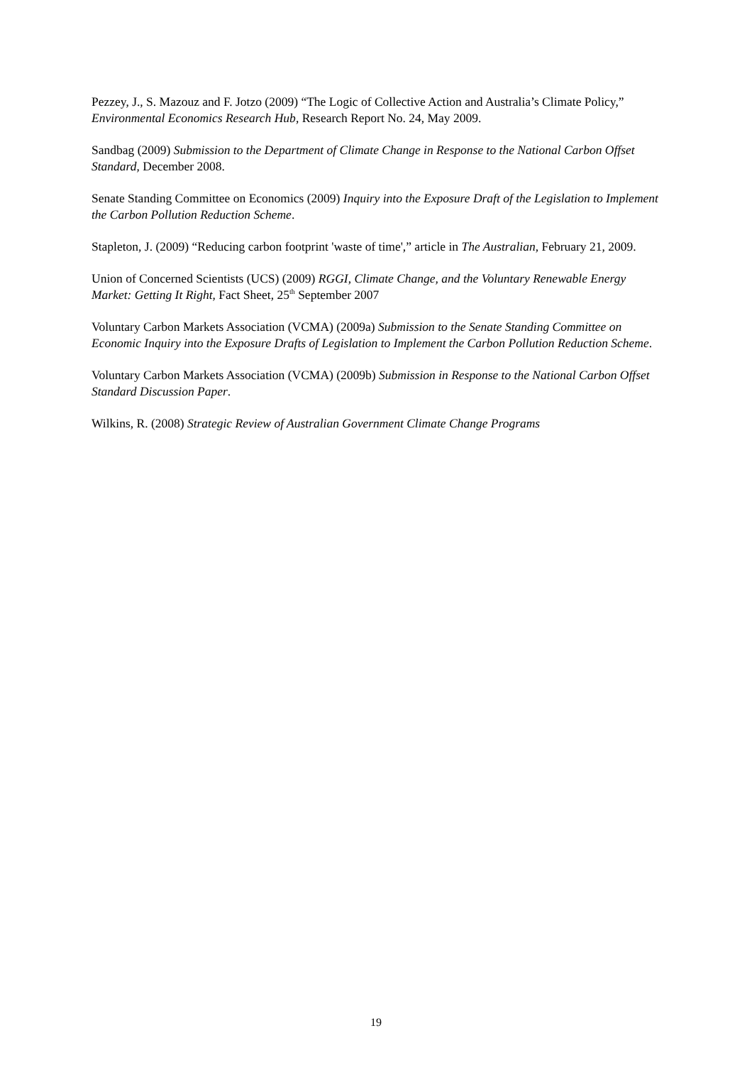Pezzey, J., S. Mazouz and F. Jotzo (2009) “The Logic of Collective Action and Australia’s Climate Policy,” Environmental Economics Research Hub, Research Report No. 24, May 2009.
Sandbag (2009) Submission to the Department of Climate Change in Response to the National Carbon Offset Standard, December 2008.
Senate Standing Committee on Economics (2009) Inquiry into the Exposure Draft of the Legislation to Implement the Carbon Pollution Reduction Scheme.
Stapleton, J. (2009) “Reducing carbon footprint 'waste of time',” article in The Australian, February 21, 2009.
Union of Concerned Scientists (UCS) (2009) RGGI, Climate Change, and the Voluntary Renewable Energy Market: Getting It Right, Fact Sheet, 25<sup>th</sup> September 2007
Voluntary Carbon Markets Association (VCMA) (2009a) Submission to the Senate Standing Committee on Economic Inquiry into the Exposure Drafts of Legislation to Implement the Carbon Pollution Reduction Scheme.
Voluntary Carbon Markets Association (VCMA) (2009b) Submission in Response to the National Carbon Offset Standard Discussion Paper.
Wilkins, R. (2008) Strategic Review of Australian Government Climate Change Programs
19